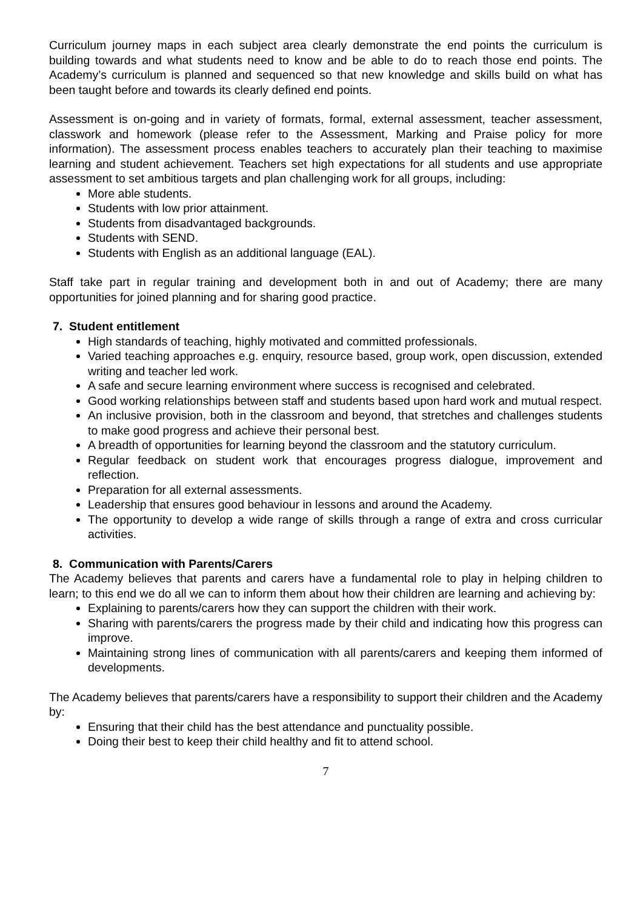Curriculum journey maps in each subject area clearly demonstrate the end points the curriculum is building towards and what students need to know and be able to do to reach those end points. The Academy’s curriculum is planned and sequenced so that new knowledge and skills build on what has been taught before and towards its clearly defined end points.
Assessment is on-going and in variety of formats, formal, external assessment, teacher assessment, classwork and homework (please refer to the Assessment, Marking and Praise policy for more information). The assessment process enables teachers to accurately plan their teaching to maximise learning and student achievement. Teachers set high expectations for all students and use appropriate assessment to set ambitious targets and plan challenging work for all groups, including:
More able students.
Students with low prior attainment.
Students from disadvantaged backgrounds.
Students with SEND.
Students with English as an additional language (EAL).
Staff take part in regular training and development both in and out of Academy; there are many opportunities for joined planning and for sharing good practice.
7. Student entitlement
High standards of teaching, highly motivated and committed professionals.
Varied teaching approaches e.g. enquiry, resource based, group work, open discussion, extended writing and teacher led work.
A safe and secure learning environment where success is recognised and celebrated.
Good working relationships between staff and students based upon hard work and mutual respect.
An inclusive provision, both in the classroom and beyond, that stretches and challenges students to make good progress and achieve their personal best.
A breadth of opportunities for learning beyond the classroom and the statutory curriculum.
Regular feedback on student work that encourages progress dialogue, improvement and reflection.
Preparation for all external assessments.
Leadership that ensures good behaviour in lessons and around the Academy.
The opportunity to develop a wide range of skills through a range of extra and cross curricular activities.
8. Communication with Parents/Carers
The Academy believes that parents and carers have a fundamental role to play in helping children to learn; to this end we do all we can to inform them about how their children are learning and achieving by:
Explaining to parents/carers how they can support the children with their work.
Sharing with parents/carers the progress made by their child and indicating how this progress can improve.
Maintaining strong lines of communication with all parents/carers and keeping them informed of developments.
The Academy believes that parents/carers have a responsibility to support their children and the Academy by:
Ensuring that their child has the best attendance and punctuality possible.
Doing their best to keep their child healthy and fit to attend school.
7